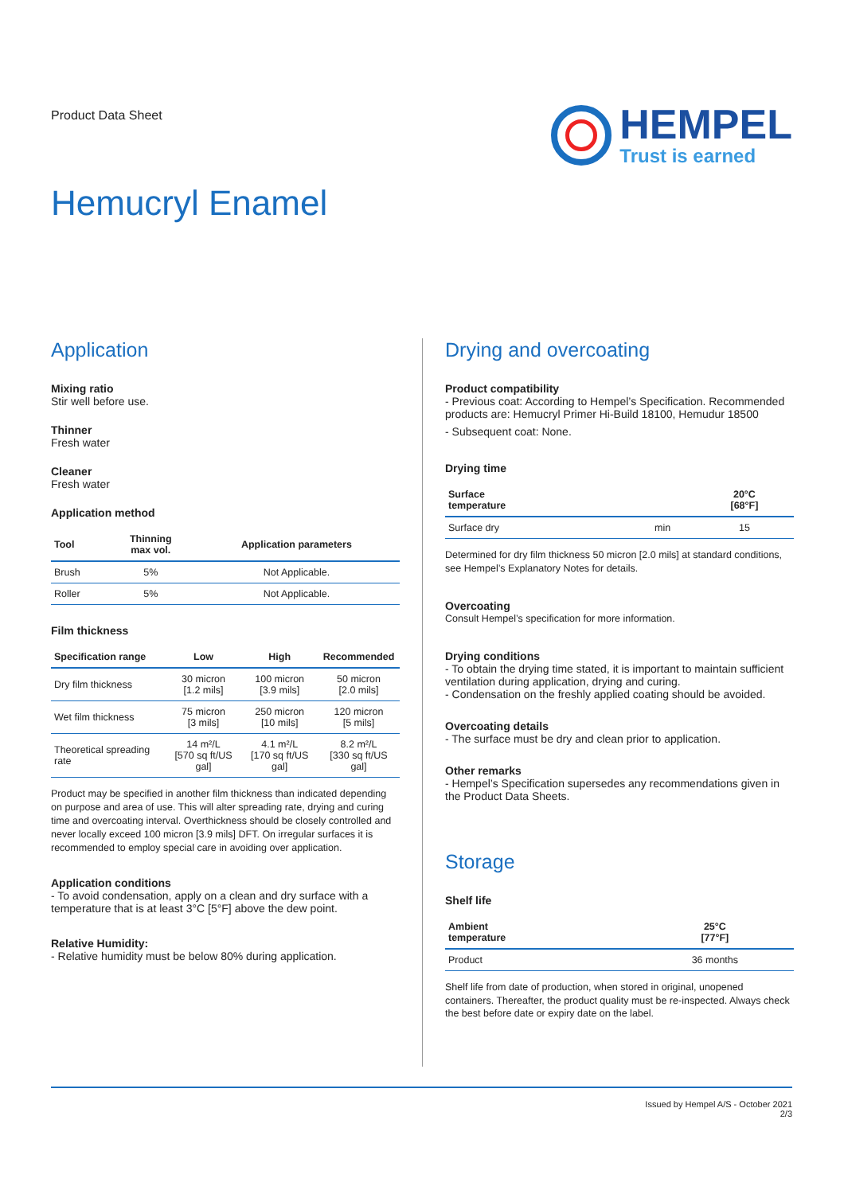Product Data Sheet
HEMPEL
Trust is earned
Hemucryl Enamel
Application
Mixing ratio
Stir well before use.
Thinner
Fresh water
Cleaner
Fresh water
Application method
| Tool | Thinning max vol. | Application parameters |
| --- | --- | --- |
| Brush | 5% | Not Applicable. |
| Roller | 5% | Not Applicable. |
Film thickness
| Specification range | Low | High | Recommended |
| --- | --- | --- | --- |
| Dry film thickness | 30 micron [1.2 mils] | 100 micron [3.9 mils] | 50 micron [2.0 mils] |
| Wet film thickness | 75 micron [3 mils] | 250 micron [10 mils] | 120 micron [5 mils] |
| Theoretical spreading rate | 14 m²/L [570 sq ft/US gal] | 4.1 m²/L [170 sq ft/US gal] | 8.2 m²/L [330 sq ft/US gal] |
Product may be specified in another film thickness than indicated depending on purpose and area of use. This will alter spreading rate, drying and curing time and overcoating interval. Overthickness should be closely controlled and never locally exceed 100 micron [3.9 mils] DFT. On irregular surfaces it is recommended to employ special care in avoiding over application.
Application conditions
- To avoid condensation, apply on a clean and dry surface with a temperature that is at least 3°C [5°F] above the dew point.
Relative Humidity:
- Relative humidity must be below 80% during application.
Drying and overcoating
Product compatibility
- Previous coat: According to Hempel’s Specification. Recommended products are: Hemucryl Primer Hi-Build 18100, Hemudur 18500
- Subsequent coat: None.
Drying time
| Surface temperature | | 20°C [68°F] |
| --- | --- | --- |
| Surface dry | min | 15 |
Determined for dry film thickness 50 micron [2.0 mils] at standard conditions, see Hempel’s Explanatory Notes for details.
Overcoating
Consult Hempel’s specification for more information.
Drying conditions
- To obtain the drying time stated, it is important to maintain sufficient ventilation during application, drying and curing.
- Condensation on the freshly applied coating should be avoided.
Overcoating details
- The surface must be dry and clean prior to application.
Other remarks
- Hempel’s Specification supersedes any recommendations given in the Product Data Sheets.
Storage
Shelf life
| Ambient temperature | 25°C [77°F] |
| --- | --- |
| Product | 36 months |
Shelf life from date of production, when stored in original, unopened containers. Thereafter, the product quality must be re-inspected. Always check the best before date or expiry date on the label.
Issued by Hempel A/S - October 2021
2/3